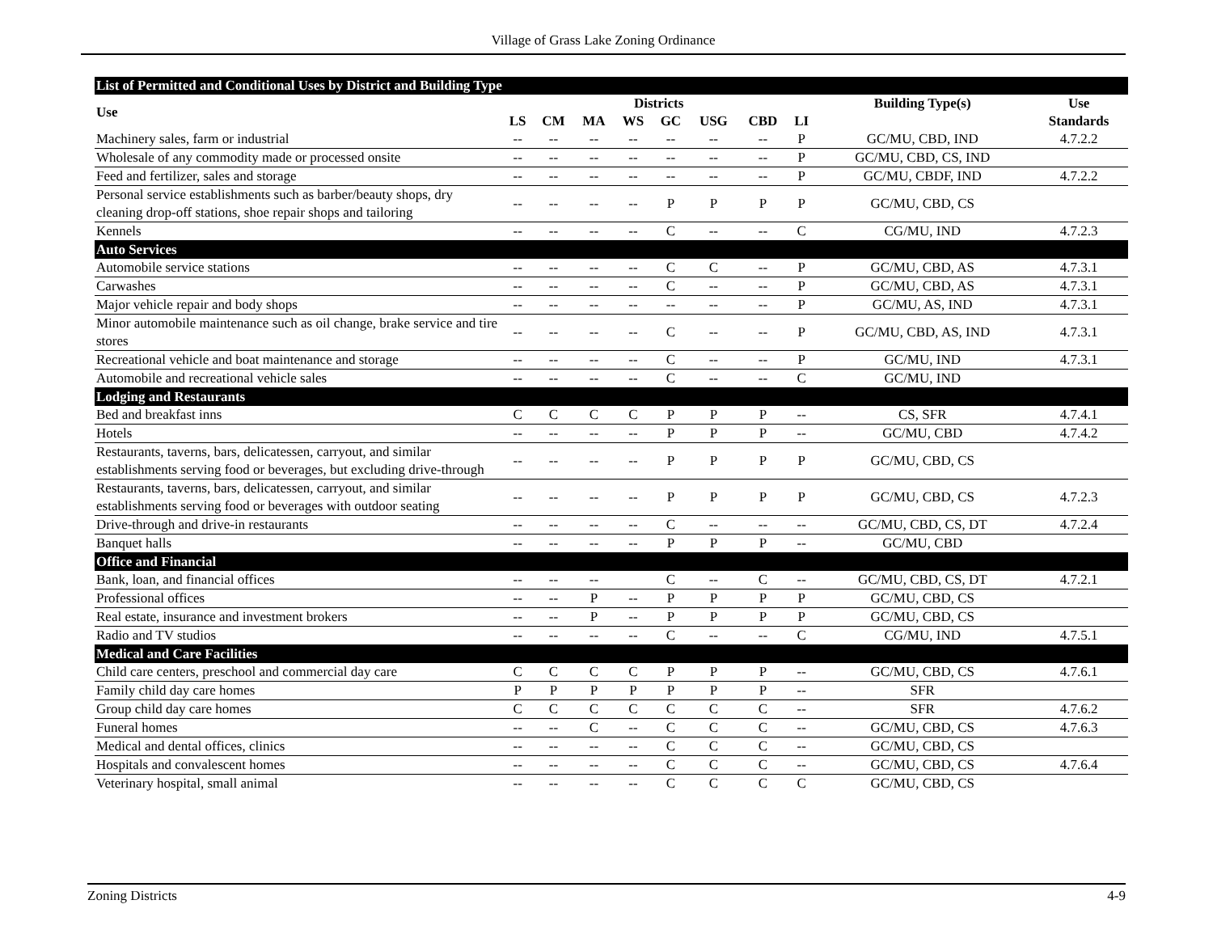Village of Grass Lake Zoning Ordinance
| List of Permitted and Conditional Uses by District and Building Type | | | | | | | | | | |
| Use | Districts | | | | | | | | Building Type(s) | Use |
| | LS | CM | MA | WS | GC | USG | CBD | LI | | Standards |
| Machinery sales, farm or industrial | -- | -- | -- | -- | -- | -- | -- | P | GC/MU, CBD, IND | 4.7.2.2 |
| Wholesale of any commodity made or processed onsite | -- | -- | -- | -- | -- | -- | -- | P | GC/MU, CBD, CS, IND | |
| Feed and fertilizer, sales and storage | -- | -- | -- | -- | -- | -- | -- | P | GC/MU, CBDF, IND | 4.7.2.2 |
| Personal service establishments such as barber/beauty shops, dry cleaning drop-off stations, shoe repair shops and tailoring | -- | -- | -- | -- | P | P | P | P | GC/MU, CBD, CS | |
| Kennels | -- | -- | -- | -- | C | -- | -- | C | CG/MU, IND | 4.7.2.3 |
| Auto Services | | | | | | | | | | |
| Automobile service stations | -- | -- | -- | -- | C | C | -- | P | GC/MU, CBD, AS | 4.7.3.1 |
| Carwashes | -- | -- | -- | -- | C | -- | -- | P | GC/MU, CBD, AS | 4.7.3.1 |
| Major vehicle repair and body shops | -- | -- | -- | -- | -- | -- | -- | P | GC/MU, AS, IND | 4.7.3.1 |
| Minor automobile maintenance such as oil change, brake service and tire stores | -- | -- | -- | -- | C | -- | -- | P | GC/MU, CBD, AS, IND | 4.7.3.1 |
| Recreational vehicle and boat maintenance and storage | -- | -- | -- | -- | C | -- | -- | P | GC/MU, IND | 4.7.3.1 |
| Automobile and recreational vehicle sales | -- | -- | -- | -- | C | -- | -- | C | GC/MU, IND | |
| Lodging and Restaurants | | | | | | | | | | |
| Bed and breakfast inns | C | C | C | C | P | P | P | -- | CS, SFR | 4.7.4.1 |
| Hotels | -- | -- | -- | -- | P | P | P | -- | GC/MU, CBD | 4.7.4.2 |
| Restaurants, taverns, bars, delicatessen, carryout, and similar establishments serving food or beverages, but excluding drive-through | -- | -- | -- | -- | P | P | P | P | GC/MU, CBD, CS | |
| Restaurants, taverns, bars, delicatessen, carryout, and similar establishments serving food or beverages with outdoor seating | -- | -- | -- | -- | P | P | P | P | GC/MU, CBD, CS | 4.7.2.3 |
| Drive-through and drive-in restaurants | -- | -- | -- | -- | C | -- | -- | -- | GC/MU, CBD, CS, DT | 4.7.2.4 |
| Banquet halls | -- | -- | -- | -- | P | P | P | -- | GC/MU, CBD | |
| Office and Financial | | | | | | | | | | |
| Bank, loan, and financial offices | -- | -- | -- | | C | -- | C | -- | GC/MU, CBD, CS, DT | 4.7.2.1 |
| Professional offices | -- | -- | P | -- | P | P | P | P | GC/MU, CBD, CS | |
| Real estate, insurance and investment brokers | -- | -- | P | -- | P | P | P | P | GC/MU, CBD, CS | |
| Radio and TV studios | -- | -- | -- | -- | C | -- | -- | C | CG/MU, IND | 4.7.5.1 |
| Medical and Care Facilities | | | | | | | | | | |
| Child care centers, preschool and commercial day care | C | C | C | C | P | P | P | -- | GC/MU, CBD, CS | 4.7.6.1 |
| Family child day care homes | P | P | P | P | P | P | P | -- | SFR | |
| Group child day care homes | C | C | C | C | C | C | C | -- | SFR | 4.7.6.2 |
| Funeral homes | -- | -- | C | -- | C | C | C | -- | GC/MU, CBD, CS | 4.7.6.3 |
| Medical and dental offices, clinics | -- | -- | -- | -- | C | C | C | -- | GC/MU, CBD, CS | |
| Hospitals and convalescent homes | -- | -- | -- | -- | C | C | C | -- | GC/MU, CBD, CS | 4.7.6.4 |
| Veterinary hospital, small animal | -- | -- | -- | -- | C | C | C | C | GC/MU, CBD, CS | |
Zoning Districts 4-9